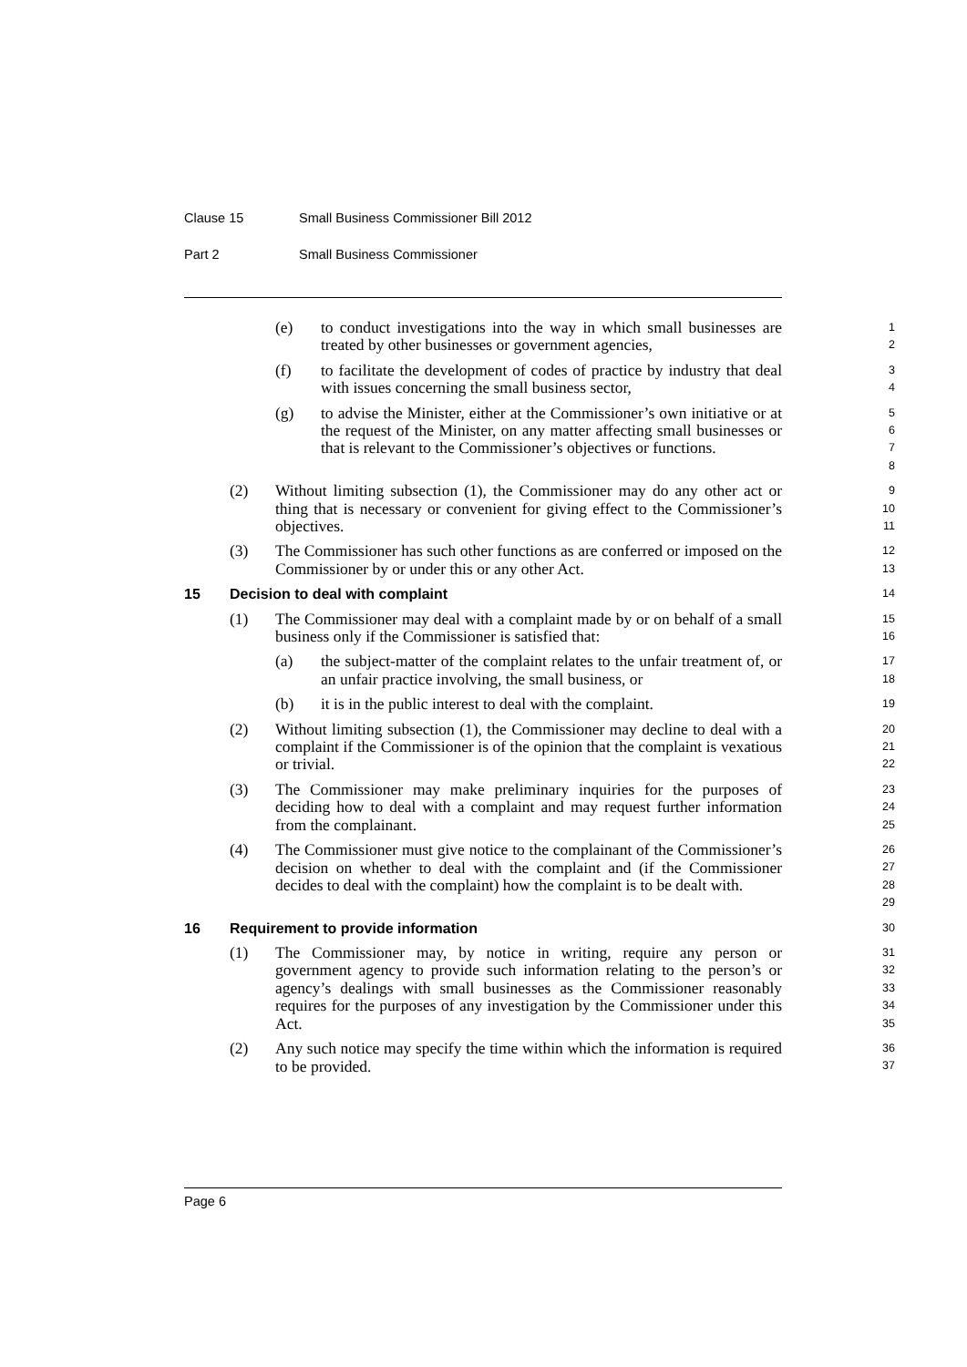Clause 15 Small Business Commissioner Bill 2012
Part 2 Small Business Commissioner
(e) to conduct investigations into the way in which small businesses are treated by other businesses or government agencies,
1
2
(f) to facilitate the development of codes of practice by industry that deal with issues concerning the small business sector,
3
4
(g) to advise the Minister, either at the Commissioner’s own initiative or at the request of the Minister, on any matter affecting small businesses or that is relevant to the Commissioner’s objectives or functions.
5
6
7
8
(2) Without limiting subsection (1), the Commissioner may do any other act or thing that is necessary or convenient for giving effect to the Commissioner’s objectives.
9
10
11
(3) The Commissioner has such other functions as are conferred or imposed on the Commissioner by or under this or any other Act.
12
13
15 Decision to deal with complaint
14
(1) The Commissioner may deal with a complaint made by or on behalf of a small business only if the Commissioner is satisfied that:
15
16
(a) the subject-matter of the complaint relates to the unfair treatment of, or an unfair practice involving, the small business, or
17
18
(b) it is in the public interest to deal with the complaint.
19
(2) Without limiting subsection (1), the Commissioner may decline to deal with a complaint if the Commissioner is of the opinion that the complaint is vexatious or trivial.
20
21
22
(3) The Commissioner may make preliminary inquiries for the purposes of deciding how to deal with a complaint and may request further information from the complainant.
23
24
25
(4) The Commissioner must give notice to the complainant of the Commissioner’s decision on whether to deal with the complaint and (if the Commissioner decides to deal with the complaint) how the complaint is to be dealt with.
26
27
28
29
16 Requirement to provide information
30
(1) The Commissioner may, by notice in writing, require any person or government agency to provide such information relating to the person’s or agency’s dealings with small businesses as the Commissioner reasonably requires for the purposes of any investigation by the Commissioner under this Act.
31
32
33
34
35
(2) Any such notice may specify the time within which the information is required to be provided.
36
37
Page 6